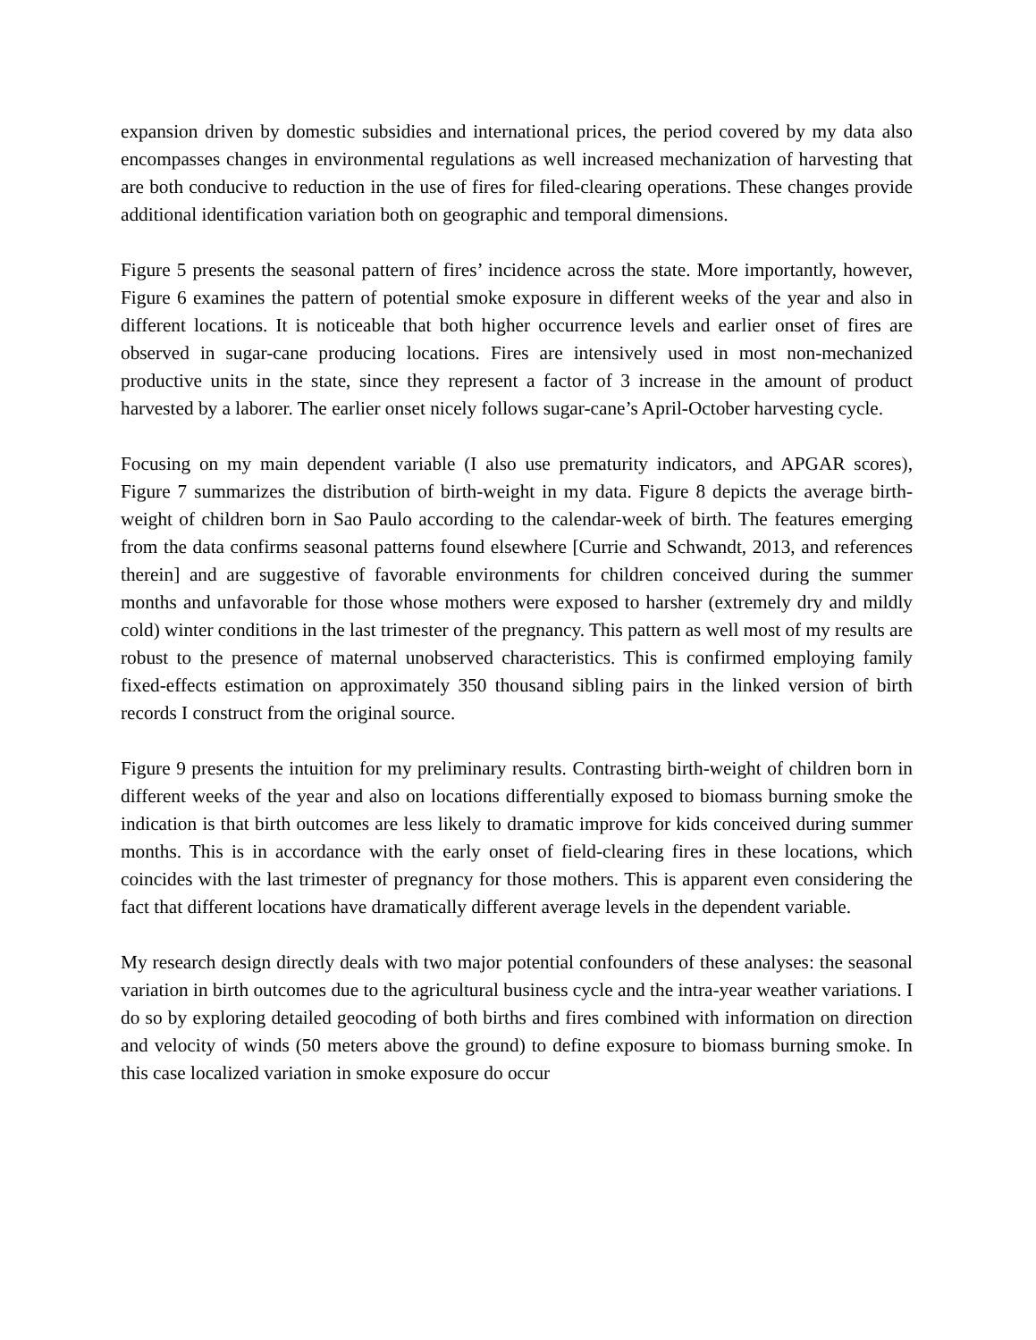expansion driven by domestic subsidies and international prices, the period covered by my data also encompasses changes in environmental regulations as well increased mechanization of harvesting that are both conducive to reduction in the use of fires for filed-clearing operations. These changes provide additional identification variation both on geographic and temporal dimensions.
Figure 5 presents the seasonal pattern of fires’ incidence across the state. More importantly, however, Figure 6 examines the pattern of potential smoke exposure in different weeks of the year and also in different locations. It is noticeable that both higher occurrence levels and earlier onset of fires are observed in sugar-cane producing locations. Fires are intensively used in most non-mechanized productive units in the state, since they represent a factor of 3 increase in the amount of product harvested by a laborer. The earlier onset nicely follows sugar-cane’s April-October harvesting cycle.
Focusing on my main dependent variable (I also use prematurity indicators, and APGAR scores), Figure 7 summarizes the distribution of birth-weight in my data. Figure 8 depicts the average birth-weight of children born in Sao Paulo according to the calendar-week of birth. The features emerging from the data confirms seasonal patterns found elsewhere [Currie and Schwandt, 2013, and references therein] and are suggestive of favorable environments for children conceived during the summer months and unfavorable for those whose mothers were exposed to harsher (extremely dry and mildly cold) winter conditions in the last trimester of the pregnancy. This pattern as well most of my results are robust to the presence of maternal unobserved characteristics. This is confirmed employing family fixed-effects estimation on approximately 350 thousand sibling pairs in the linked version of birth records I construct from the original source.
Figure 9 presents the intuition for my preliminary results. Contrasting birth-weight of children born in different weeks of the year and also on locations differentially exposed to biomass burning smoke the indication is that birth outcomes are less likely to dramatic improve for kids conceived during summer months. This is in accordance with the early onset of field-clearing fires in these locations, which coincides with the last trimester of pregnancy for those mothers. This is apparent even considering the fact that different locations have dramatically different average levels in the dependent variable.
My research design directly deals with two major potential confounders of these analyses: the seasonal variation in birth outcomes due to the agricultural business cycle and the intra-year weather variations. I do so by exploring detailed geocoding of both births and fires combined with information on direction and velocity of winds (50 meters above the ground) to define exposure to biomass burning smoke. In this case localized variation in smoke exposure do occur